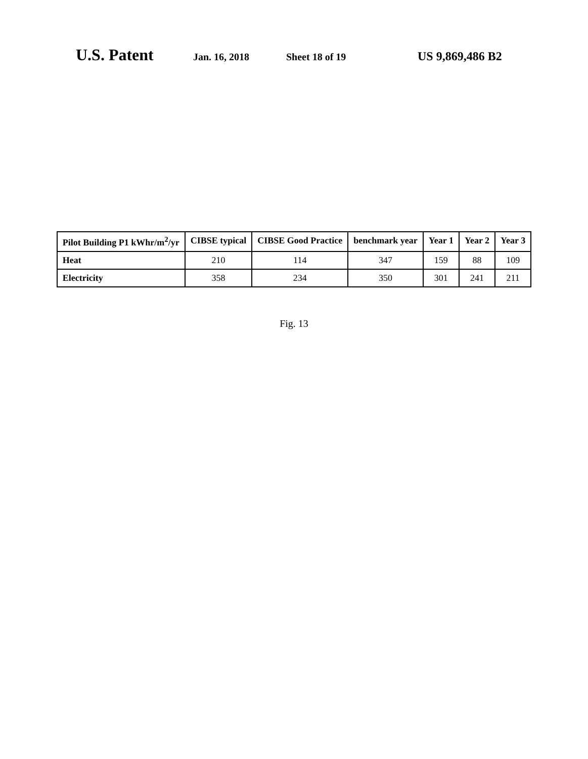U.S. Patent Jan. 16, 2018 Sheet 18 of 19 US 9,869,486 B2
| Pilot Building P1 kWhr/m<sup>2</sup>/yr | CIBSE typical | CIBSE Good Practice | benchmark year | Year 1 | Year 2 | Year 3 |
| --- | --- | --- | --- | --- | --- | --- |
| Heat | 210 | 114 | 347 | 159 | 88 | 109 |
| Electricity | 358 | 234 | 350 | 301 | 241 | 211 |
Fig. 13